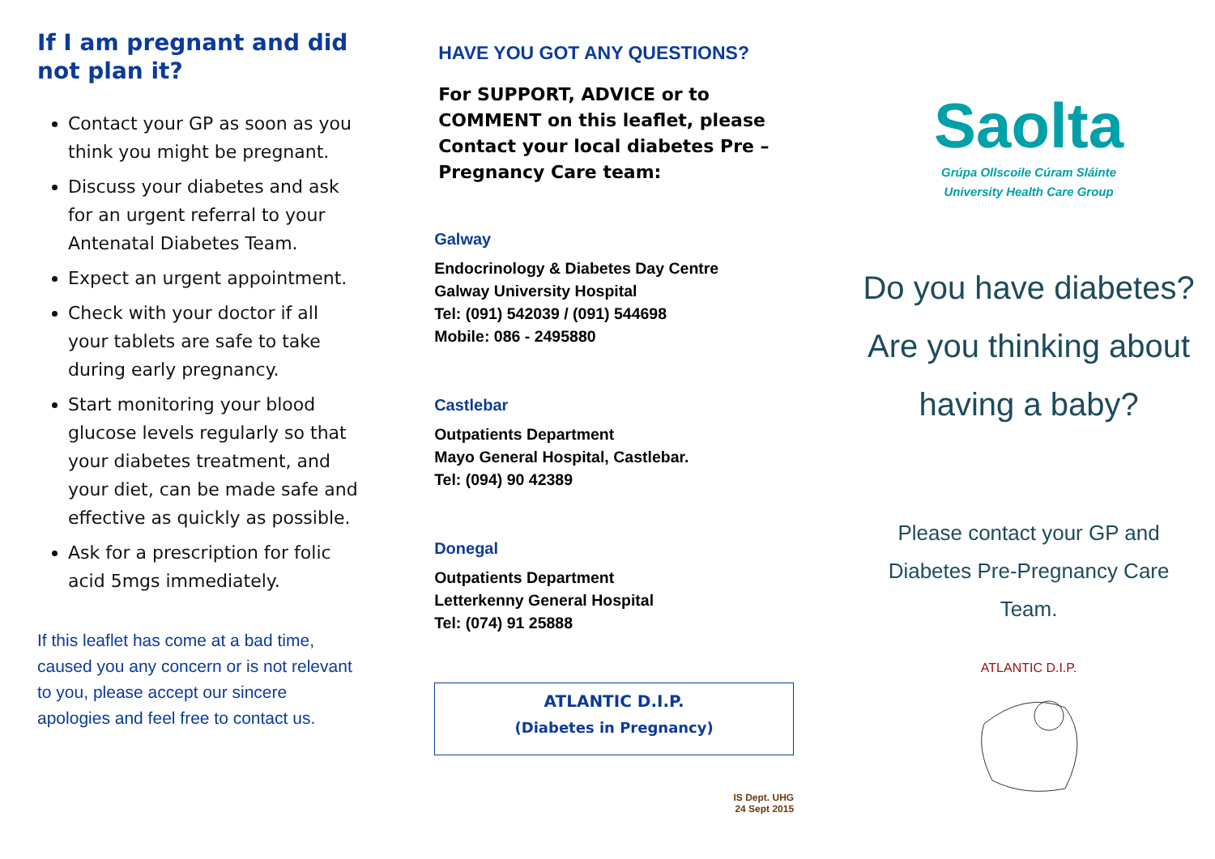If I am pregnant and did not plan it?
Contact your GP as soon as you think you might be pregnant.
Discuss your diabetes and ask for an urgent referral to your Antenatal Diabetes Team.
Expect an urgent appointment.
Check with your doctor if all your tablets are safe to take during early pregnancy.
Start monitoring your blood glucose levels regularly so that your diabetes treatment, and your diet, can be made safe and effective as quickly as possible.
Ask for a prescription for folic acid 5mgs immediately.
If this leaflet has come at a bad time, caused you any concern or is not relevant to you, please accept our sincere apologies and feel free to contact us.
HAVE YOU GOT ANY QUESTIONS?
For SUPPORT, ADVICE or to COMMENT on this leaflet, please Contact your local diabetes Pre – Pregnancy Care team:
Galway
Endocrinology & Diabetes Day Centre
Galway University Hospital
Tel: (091) 542039 / (091) 544698
Mobile: 086 - 2495880
Castlebar
Outpatients Department
Mayo General Hospital, Castlebar.
Tel: (094) 90 42389
Donegal
Outpatients Department
Letterkenny General Hospital
Tel: (074) 91 25888
ATLANTIC D.I.P.
(Diabetes in Pregnancy)
IS Dept. UHG
24 Sept 2015
Saolta
Grúpa Ollscoile Cúram Sláinte
University Health Care Group
Do you have diabetes?
Are you thinking about
having a baby?
Please contact your GP and
Diabetes Pre-Pregnancy Care
Team.
ATLANTIC D.I.P.